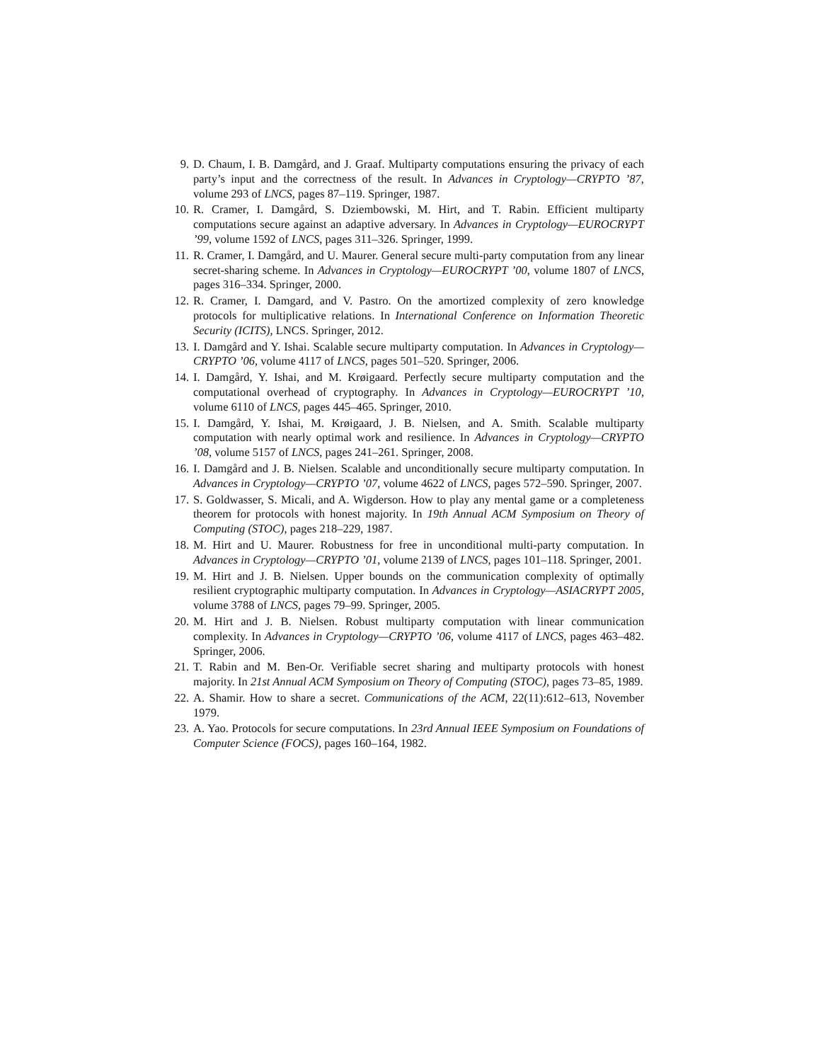9. D. Chaum, I. B. Damgård, and J. Graaf. Multiparty computations ensuring the privacy of each party’s input and the correctness of the result. In Advances in Cryptology—CRYPTO ’87, volume 293 of LNCS, pages 87–119. Springer, 1987.
10. R. Cramer, I. Damgård, S. Dziembowski, M. Hirt, and T. Rabin. Efficient multiparty computations secure against an adaptive adversary. In Advances in Cryptology—EUROCRYPT ’99, volume 1592 of LNCS, pages 311–326. Springer, 1999.
11. R. Cramer, I. Damgård, and U. Maurer. General secure multi-party computation from any linear secret-sharing scheme. In Advances in Cryptology—EUROCRYPT ’00, volume 1807 of LNCS, pages 316–334. Springer, 2000.
12. R. Cramer, I. Damgard, and V. Pastro. On the amortized complexity of zero knowledge protocols for multiplicative relations. In International Conference on Information Theoretic Security (ICITS), LNCS. Springer, 2012.
13. I. Damgård and Y. Ishai. Scalable secure multiparty computation. In Advances in Cryptology—CRYPTO ’06, volume 4117 of LNCS, pages 501–520. Springer, 2006.
14. I. Damgård, Y. Ishai, and M. Krøigaard. Perfectly secure multiparty computation and the computational overhead of cryptography. In Advances in Cryptology—EUROCRYPT ’10, volume 6110 of LNCS, pages 445–465. Springer, 2010.
15. I. Damgård, Y. Ishai, M. Krøigaard, J. B. Nielsen, and A. Smith. Scalable multiparty computation with nearly optimal work and resilience. In Advances in Cryptology—CRYPTO ’08, volume 5157 of LNCS, pages 241–261. Springer, 2008.
16. I. Damgård and J. B. Nielsen. Scalable and unconditionally secure multiparty computation. In Advances in Cryptology—CRYPTO ’07, volume 4622 of LNCS, pages 572–590. Springer, 2007.
17. S. Goldwasser, S. Micali, and A. Wigderson. How to play any mental game or a completeness theorem for protocols with honest majority. In 19th Annual ACM Symposium on Theory of Computing (STOC), pages 218–229, 1987.
18. M. Hirt and U. Maurer. Robustness for free in unconditional multi-party computation. In Advances in Cryptology—CRYPTO ’01, volume 2139 of LNCS, pages 101–118. Springer, 2001.
19. M. Hirt and J. B. Nielsen. Upper bounds on the communication complexity of optimally resilient cryptographic multiparty computation. In Advances in Cryptology—ASIACRYPT 2005, volume 3788 of LNCS, pages 79–99. Springer, 2005.
20. M. Hirt and J. B. Nielsen. Robust multiparty computation with linear communication complexity. In Advances in Cryptology—CRYPTO ’06, volume 4117 of LNCS, pages 463–482. Springer, 2006.
21. T. Rabin and M. Ben-Or. Verifiable secret sharing and multiparty protocols with honest majority. In 21st Annual ACM Symposium on Theory of Computing (STOC), pages 73–85, 1989.
22. A. Shamir. How to share a secret. Communications of the ACM, 22(11):612–613, November 1979.
23. A. Yao. Protocols for secure computations. In 23rd Annual IEEE Symposium on Foundations of Computer Science (FOCS), pages 160–164, 1982.